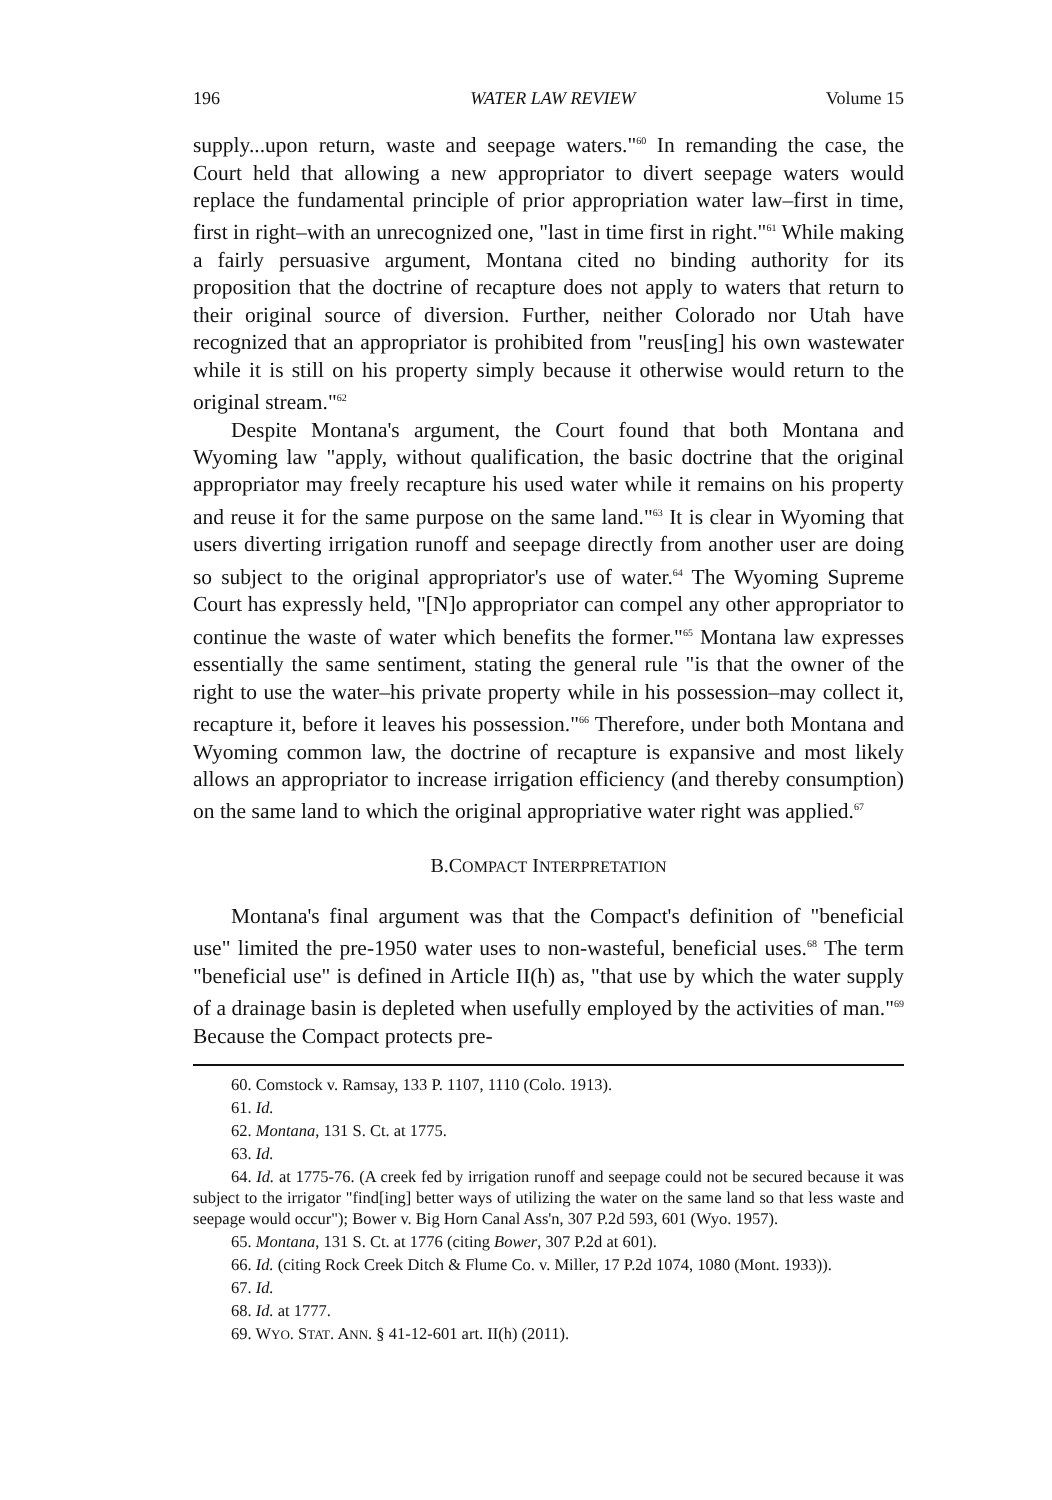196 WATER LAW REVIEW Volume 15
supply...upon return, waste and seepage waters."<sup>60</sup> In remanding the case, the Court held that allowing a new appropriator to divert seepage waters would replace the fundamental principle of prior appropriation water law–first in time, first in right–with an unrecognized one, "last in time first in right."<sup>61</sup> While making a fairly persuasive argument, Montana cited no binding authority for its proposition that the doctrine of recapture does not apply to waters that return to their original source of diversion. Further, neither Colorado nor Utah have recognized that an appropriator is prohibited from "reus[ing] his own wastewater while it is still on his property simply because it otherwise would return to the original stream."<sup>62</sup>
Despite Montana's argument, the Court found that both Montana and Wyoming law "apply, without qualification, the basic doctrine that the original appropriator may freely recapture his used water while it remains on his property and reuse it for the same purpose on the same land."<sup>63</sup> It is clear in Wyoming that users diverting irrigation runoff and seepage directly from another user are doing so subject to the original appropriator's use of water.<sup>64</sup> The Wyoming Supreme Court has expressly held, "[N]o appropriator can compel any other appropriator to continue the waste of water which benefits the former."<sup>65</sup> Montana law expresses essentially the same sentiment, stating the general rule "is that the owner of the right to use the water–his private property while in his possession–may collect it, recapture it, before it leaves his possession."<sup>66</sup> Therefore, under both Montana and Wyoming common law, the doctrine of recapture is expansive and most likely allows an appropriator to increase irrigation efficiency (and thereby consumption) on the same land to which the original appropriative water right was applied.<sup>67</sup>
B.COMPACT INTERPRETATION
Montana's final argument was that the Compact's definition of "beneficial use" limited the pre-1950 water uses to non-wasteful, beneficial uses.<sup>68</sup> The term "beneficial use" is defined in Article II(h) as, "that use by which the water supply of a drainage basin is depleted when usefully employed by the activities of man."<sup>69</sup> Because the Compact protects pre-
60. Comstock v. Ramsay, 133 P. 1107, 1110 (Colo. 1913).
61. Id.
62. Montana, 131 S. Ct. at 1775.
63. Id.
64. Id. at 1775-76. (A creek fed by irrigation runoff and seepage could not be secured because it was subject to the irrigator "find[ing] better ways of utilizing the water on the same land so that less waste and seepage would occur"); Bower v. Big Horn Canal Ass'n, 307 P.2d 593, 601 (Wyo. 1957).
65. Montana, 131 S. Ct. at 1776 (citing Bower, 307 P.2d at 601).
66. Id. (citing Rock Creek Ditch & Flume Co. v. Miller, 17 P.2d 1074, 1080 (Mont. 1933)).
67. Id.
68. Id. at 1777.
69. WYO. STAT. ANN. § 41-12-601 art. II(h) (2011).